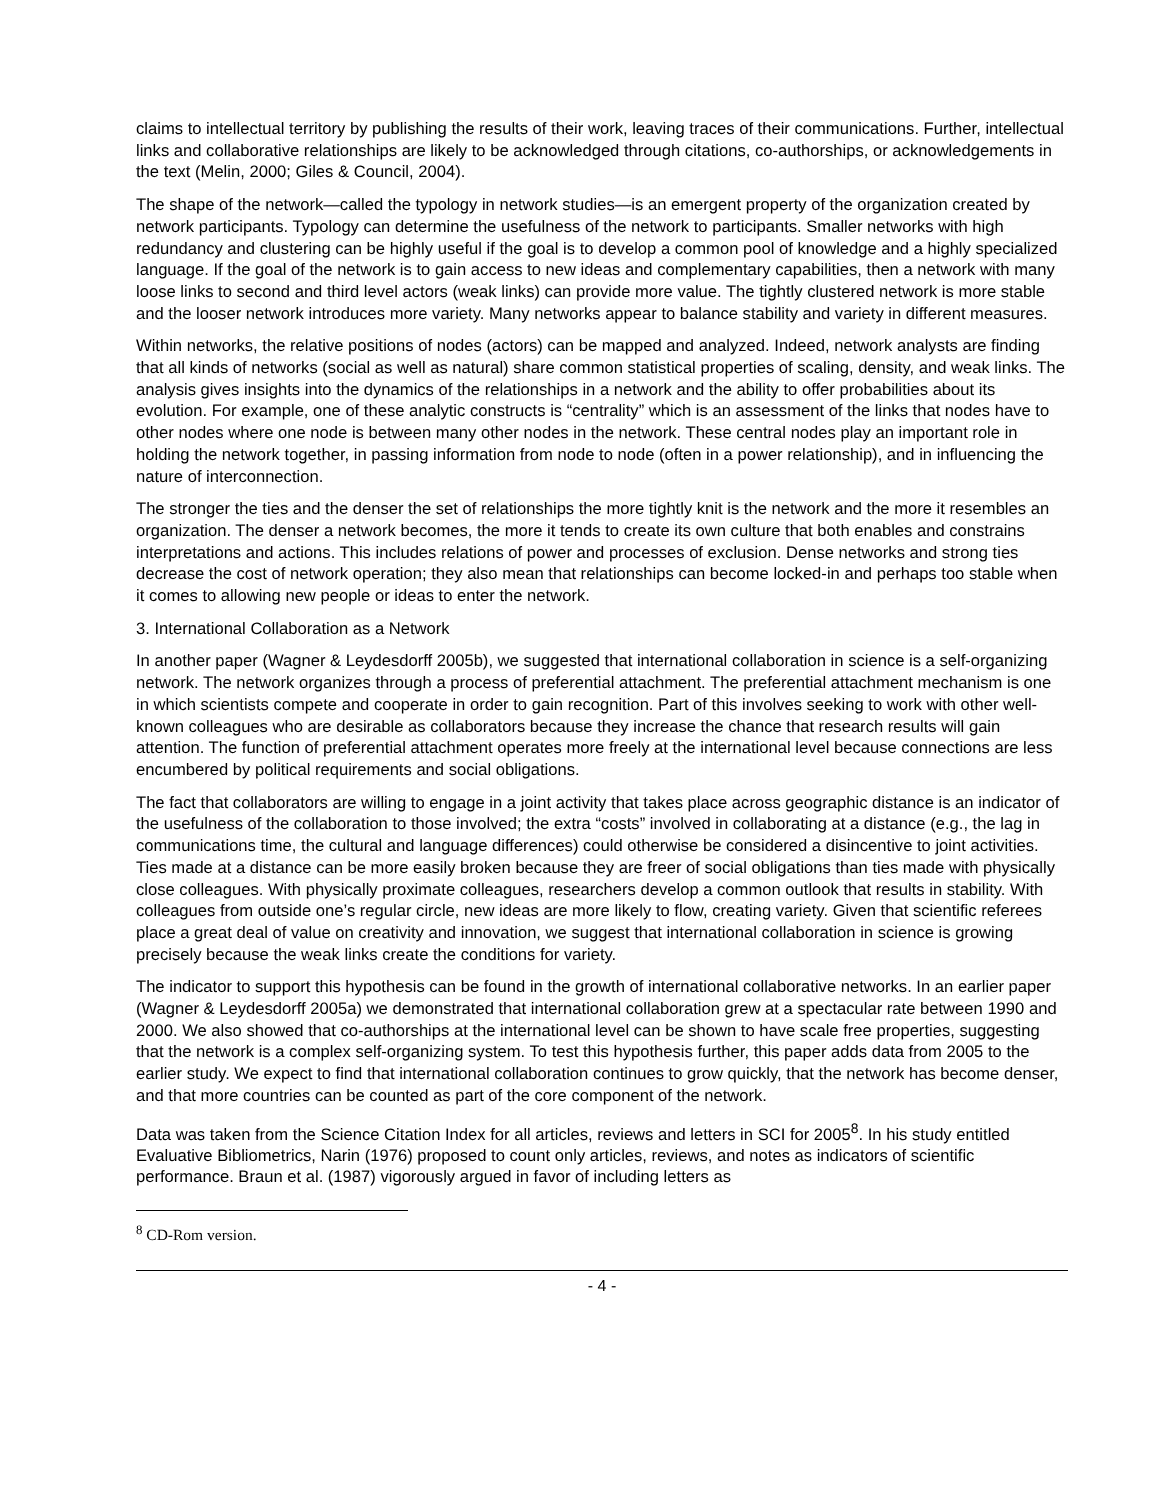claims to intellectual territory by publishing the results of their work, leaving traces of their communications. Further, intellectual links and collaborative relationships are likely to be acknowledged through citations, co-authorships, or acknowledgements in the text (Melin, 2000; Giles & Council, 2004).
The shape of the network—called the typology in network studies—is an emergent property of the organization created by network participants. Typology can determine the usefulness of the network to participants. Smaller networks with high redundancy and clustering can be highly useful if the goal is to develop a common pool of knowledge and a highly specialized language. If the goal of the network is to gain access to new ideas and complementary capabilities, then a network with many loose links to second and third level actors (weak links) can provide more value. The tightly clustered network is more stable and the looser network introduces more variety. Many networks appear to balance stability and variety in different measures.
Within networks, the relative positions of nodes (actors) can be mapped and analyzed. Indeed, network analysts are finding that all kinds of networks (social as well as natural) share common statistical properties of scaling, density, and weak links. The analysis gives insights into the dynamics of the relationships in a network and the ability to offer probabilities about its evolution. For example, one of these analytic constructs is “centrality” which is an assessment of the links that nodes have to other nodes where one node is between many other nodes in the network. These central nodes play an important role in holding the network together, in passing information from node to node (often in a power relationship), and in influencing the nature of interconnection.
The stronger the ties and the denser the set of relationships the more tightly knit is the network and the more it resembles an organization. The denser a network becomes, the more it tends to create its own culture that both enables and constrains interpretations and actions. This includes relations of power and processes of exclusion. Dense networks and strong ties decrease the cost of network operation; they also mean that relationships can become locked-in and perhaps too stable when it comes to allowing new people or ideas to enter the network.
3. International Collaboration as a Network
In another paper (Wagner & Leydesdorff 2005b), we suggested that international collaboration in science is a self-organizing network. The network organizes through a process of preferential attachment. The preferential attachment mechanism is one in which scientists compete and cooperate in order to gain recognition. Part of this involves seeking to work with other well-known colleagues who are desirable as collaborators because they increase the chance that research results will gain attention. The function of preferential attachment operates more freely at the international level because connections are less encumbered by political requirements and social obligations.
The fact that collaborators are willing to engage in a joint activity that takes place across geographic distance is an indicator of the usefulness of the collaboration to those involved; the extra “costs” involved in collaborating at a distance (e.g., the lag in communications time, the cultural and language differences) could otherwise be considered a disincentive to joint activities. Ties made at a distance can be more easily broken because they are freer of social obligations than ties made with physically close colleagues. With physically proximate colleagues, researchers develop a common outlook that results in stability. With colleagues from outside one’s regular circle, new ideas are more likely to flow, creating variety. Given that scientific referees place a great deal of value on creativity and innovation, we suggest that international collaboration in science is growing precisely because the weak links create the conditions for variety.
The indicator to support this hypothesis can be found in the growth of international collaborative networks. In an earlier paper (Wagner & Leydesdorff 2005a) we demonstrated that international collaboration grew at a spectacular rate between 1990 and 2000. We also showed that co-authorships at the international level can be shown to have scale free properties, suggesting that the network is a complex self-organizing system. To test this hypothesis further, this paper adds data from 2005 to the earlier study. We expect to find that international collaboration continues to grow quickly, that the network has become denser, and that more countries can be counted as part of the core component of the network.
Data was taken from the Science Citation Index for all articles, reviews and letters in SCI for 2005<sup>8</sup>. In his study entitled Evaluative Bibliometrics, Narin (1976) proposed to count only articles, reviews, and notes as indicators of scientific performance. Braun et al. (1987) vigorously argued in favor of including letters as
<sup>8</sup> CD-Rom version.
- 4 -